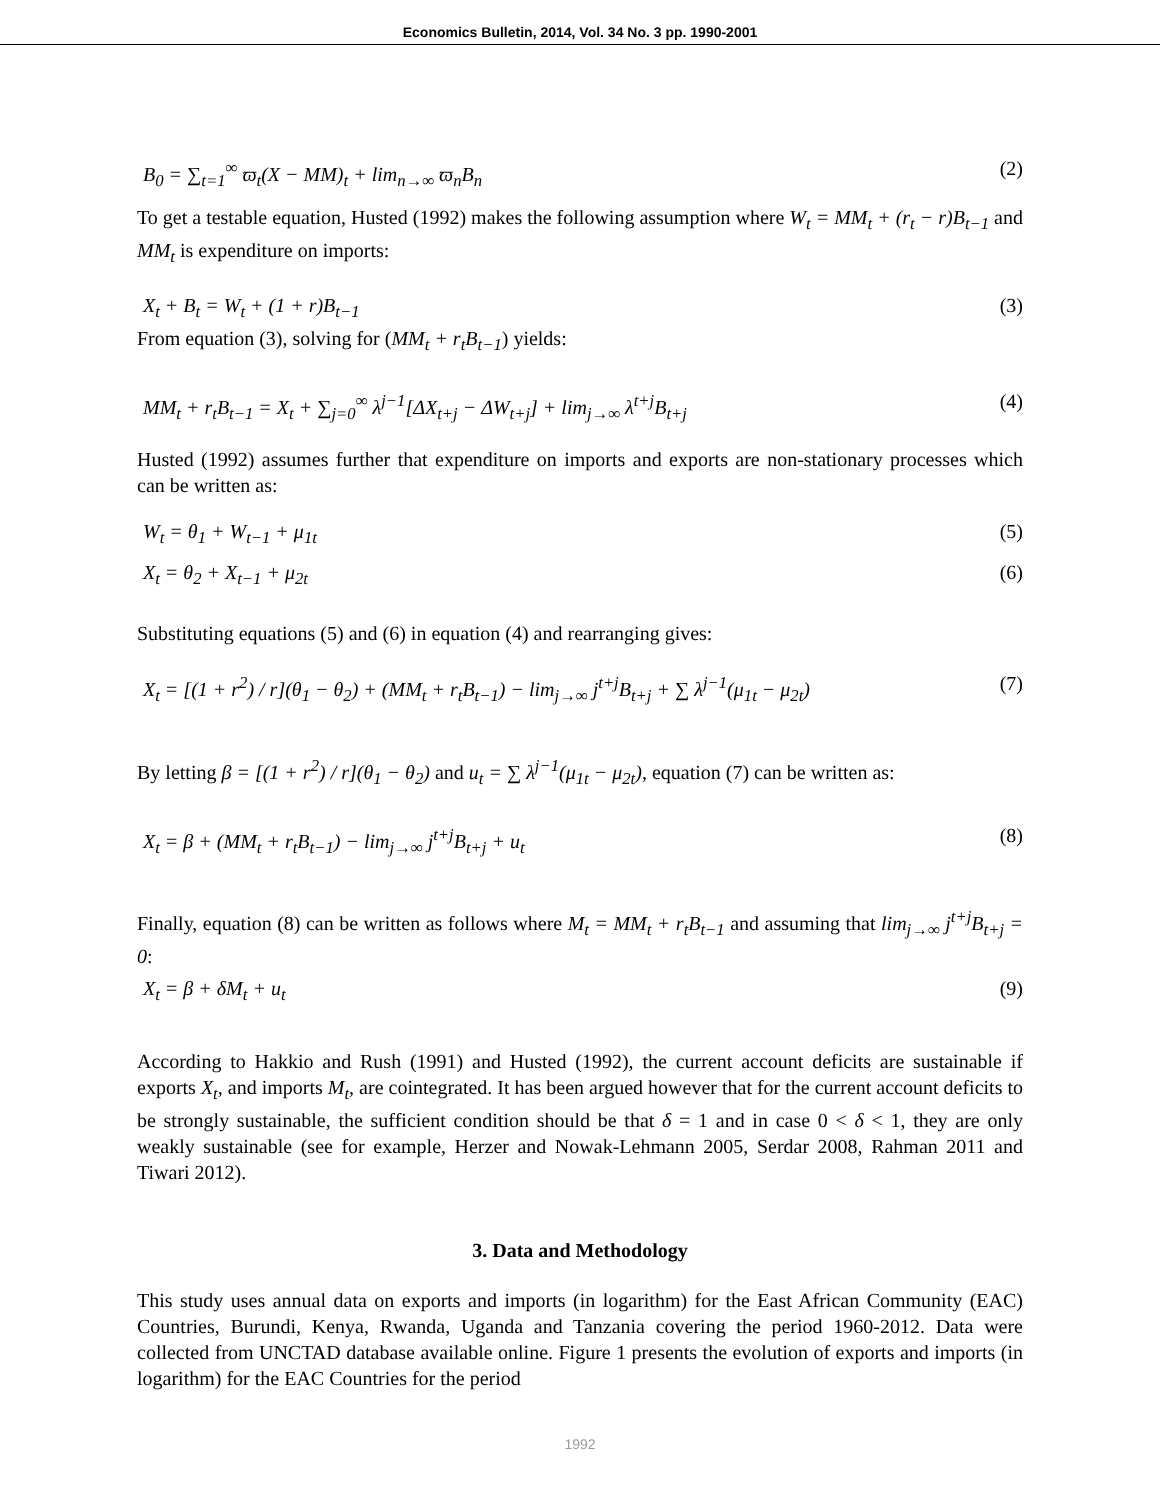Economics Bulletin, 2014, Vol. 34 No. 3 pp. 1990-2001
B<sub>0</sub> = ∑<sub>t=1</sub><sup>∞</sup> ϖ<sub>t</sub>(X − MM)<sub>t</sub> + lim<sub>n→∞</sub> ϖ<sub>n</sub>B<sub>n</sub> (2)
To get a testable equation, Husted (1992) makes the following assumption where W<sub>t</sub> = MM<sub>t</sub> + (r<sub>t</sub> − r)B<sub>t−1</sub> and MM<sub>t</sub> is expenditure on imports:
X<sub>t</sub> + B<sub>t</sub> = W<sub>t</sub> + (1 + r)B<sub>t−1</sub> (3)
From equation (3), solving for (MM<sub>t</sub> + r<sub>t</sub>B<sub>t−1</sub>) yields:
MM<sub>t</sub> + r<sub>t</sub>B<sub>t−1</sub> = X<sub>t</sub> + ∑<sub>j=0</sub><sup>∞</sup> λ<sup>j−1</sup>[ΔX<sub>t+j</sub> − ΔW<sub>t+j</sub>] + lim<sub>j→∞</sub> λ<sup>t+j</sup>B<sub>t+j</sub> (4)
Husted (1992) assumes further that expenditure on imports and exports are non-stationary processes which can be written as:
W<sub>t</sub> = θ<sub>1</sub> + W<sub>t−1</sub> + μ<sub>1t</sub> (5)
X<sub>t</sub> = θ<sub>2</sub> + X<sub>t−1</sub> + μ<sub>2t</sub> (6)
Substituting equations (5) and (6) in equation (4) and rearranging gives:
X<sub>t</sub> = [(1 + r<sup>2</sup>) / r](θ<sub>1</sub> − θ<sub>2</sub>) + (MM<sub>t</sub> + r<sub>t</sub>B<sub>t−1</sub>) − lim<sub>j→∞</sub> j<sup>t+j</sup>B<sub>t+j</sub> + ∑ λ<sup>j−1</sup>(μ<sub>1t</sub> − μ<sub>2t</sub>) (7)
By letting β = [(1 + r<sup>2</sup>) / r](θ<sub>1</sub> − θ<sub>2</sub>) and u<sub>t</sub> = ∑ λ<sup>j−1</sup>(μ<sub>1t</sub> − μ<sub>2t</sub>), equation (7) can be written as:
X<sub>t</sub> = β + (MM<sub>t</sub> + r<sub>t</sub>B<sub>t−1</sub>) − lim<sub>j→∞</sub> j<sup>t+j</sup>B<sub>t+j</sub> + u<sub>t</sub> (8)
Finally, equation (8) can be written as follows where M<sub>t</sub> = MM<sub>t</sub> + r<sub>t</sub>B<sub>t−1</sub> and assuming that lim<sub>j→∞</sub> j<sup>t+j</sup>B<sub>t+j</sub> = 0:
X<sub>t</sub> = β + δM<sub>t</sub> + u<sub>t</sub> (9)
According to Hakkio and Rush (1991) and Husted (1992), the current account deficits are sustainable if exports X<sub>t</sub>, and imports M<sub>t</sub>, are cointegrated. It has been argued however that for the current account deficits to be strongly sustainable, the sufficient condition should be that δ = 1 and in case 0 < δ < 1, they are only weakly sustainable (see for example, Herzer and Nowak-Lehmann 2005, Serdar 2008, Rahman 2011 and Tiwari 2012).
3. Data and Methodology
This study uses annual data on exports and imports (in logarithm) for the East African Community (EAC) Countries, Burundi, Kenya, Rwanda, Uganda and Tanzania covering the period 1960-2012. Data were collected from UNCTAD database available online. Figure 1 presents the evolution of exports and imports (in logarithm) for the EAC Countries for the period
1992